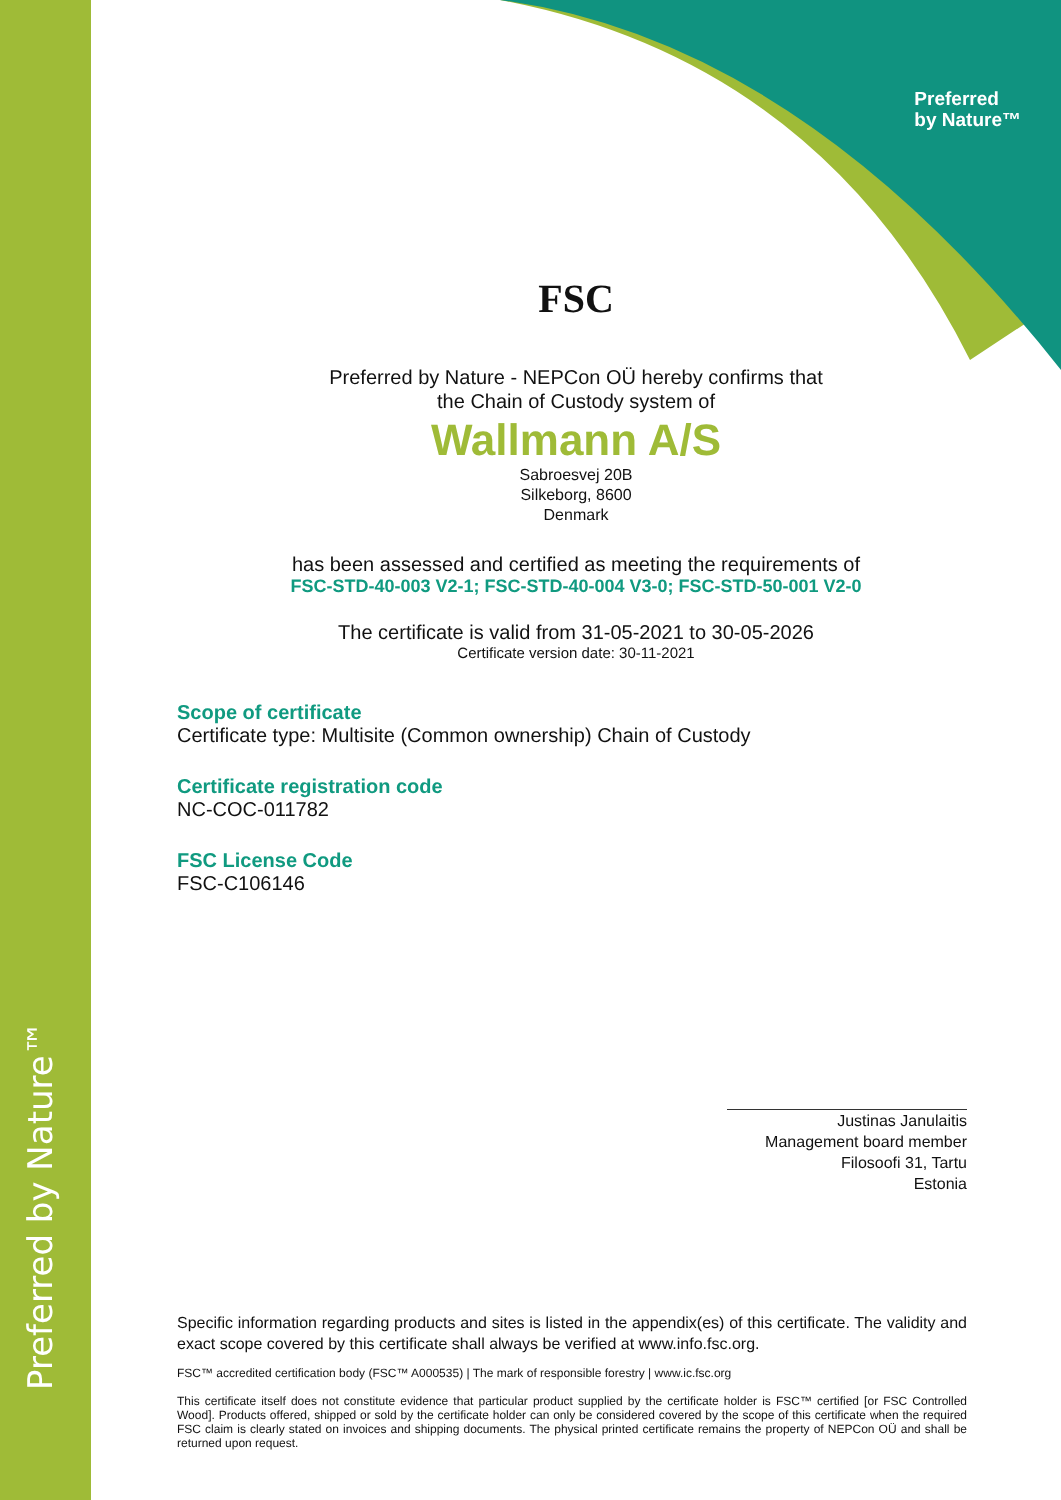Preferred by Nature™
Preferred
by Nature™
FSC
Preferred by Nature - NEPCon OÜ hereby confirms that
the Chain of Custody system of
Wallmann A/S
Sabroesvej 20B
Silkeborg, 8600
Denmark
has been assessed and certified as meeting the requirements of
FSC-STD-40-003 V2-1; FSC-STD-40-004 V3-0; FSC-STD-50-001 V2-0
The certificate is valid from 31-05-2021 to 30-05-2026
Certificate version date: 30-11-2021
Scope of certificate
Certificate type: Multisite (Common ownership) Chain of Custody
Certificate registration code
NC-COC-011782
FSC License Code
FSC-C106146
Justinas Janulaitis
Management board member
Filosoofi 31, Tartu
Estonia
Specific information regarding products and sites is listed in the appendix(es) of this certificate. The validity and exact scope covered by this certificate shall always be verified at www.info.fsc.org.
FSC™ accredited certification body (FSC™ A000535) | The mark of responsible forestry | www.ic.fsc.org
This certificate itself does not constitute evidence that particular product supplied by the certificate holder is FSC™ certified [or FSC Controlled Wood]. Products offered, shipped or sold by the certificate holder can only be considered covered by the scope of this certificate when the required FSC claim is clearly stated on invoices and shipping documents. The physical printed certificate remains the property of NEPCon OÜ and shall be returned upon request.